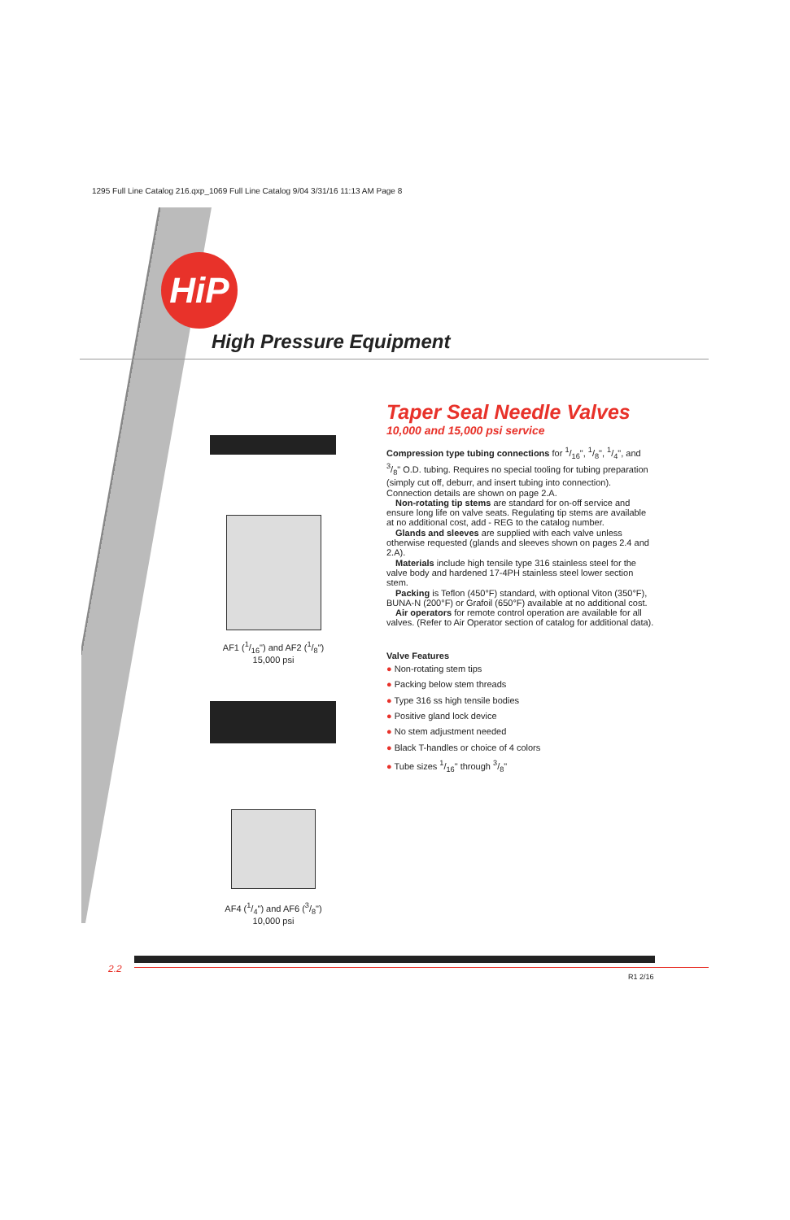1295 Full Line Catalog 216.qxp_1069 Full Line Catalog 9/04 3/31/16 11:13 AM Page 8
HiP
High Pressure Equipment
AF1 (1/16") and AF2 (1/8")
15,000 psi
AF4 (1/4") and AF6 (3/8")
10,000 psi
Taper Seal Needle Valves
10,000 and 15,000 psi service
Compression type tubing connections for 1/16", 1/8", 1/4", and 3/8" O.D. tubing. Requires no special tooling for tubing preparation (simply cut off, deburr, and insert tubing into connection). Connection details are shown on page 2.A.
Non-rotating tip stems are standard for on-off service and ensure long life on valve seats. Regulating tip stems are available at no additional cost, add - REG to the catalog number.
Glands and sleeves are supplied with each valve unless otherwise requested (glands and sleeves shown on pages 2.4 and 2.A).
Materials include high tensile type 316 stainless steel for the valve body and hardened 17-4PH stainless steel lower section stem.
Packing is Teflon (450°F) standard, with optional Viton (350°F), BUNA-N (200°F) or Grafoil (650°F) available at no additional cost.
Air operators for remote control operation are available for all valves. (Refer to Air Operator section of catalog for additional data).
Valve Features
● Non-rotating stem tips
● Packing below stem threads
● Type 316 ss high tensile bodies
● Positive gland lock device
● No stem adjustment needed
● Black T-handles or choice of 4 colors
● Tube sizes 1/16" through 3/8"
2.2
R1 2/16